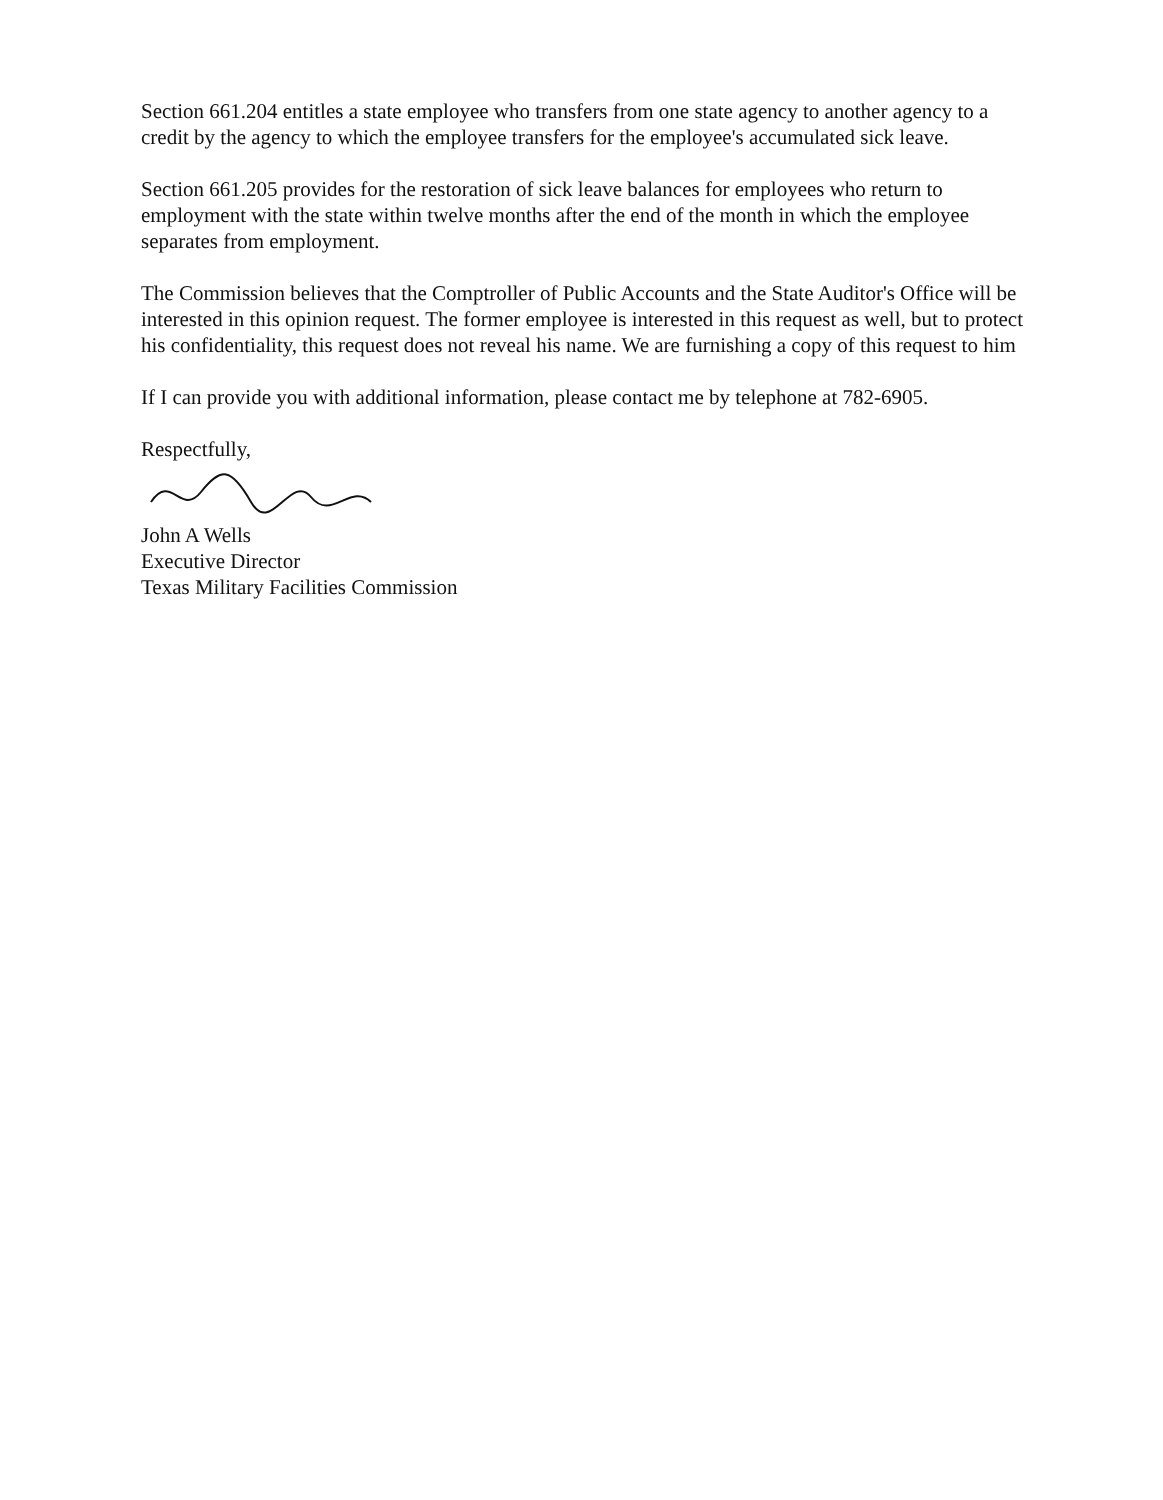Section 661.204 entitles a state employee who transfers from one state agency to another agency to a credit by the agency to which the employee transfers for the employee's accumulated sick leave.
Section 661.205 provides for the restoration of sick leave balances for employees who return to employment with the state within twelve months after the end of the month in which the employee separates from employment.
The Commission believes that the Comptroller of Public Accounts and the State Auditor's Office will be interested in this opinion request. The former employee is interested in this request as well, but to protect his confidentiality, this request does not reveal his name. We are furnishing a copy of this request to him
If I can provide you with additional information, please contact me by telephone at 782-6905.
Respectfully,
John A Wells
Executive Director
Texas Military Facilities Commission